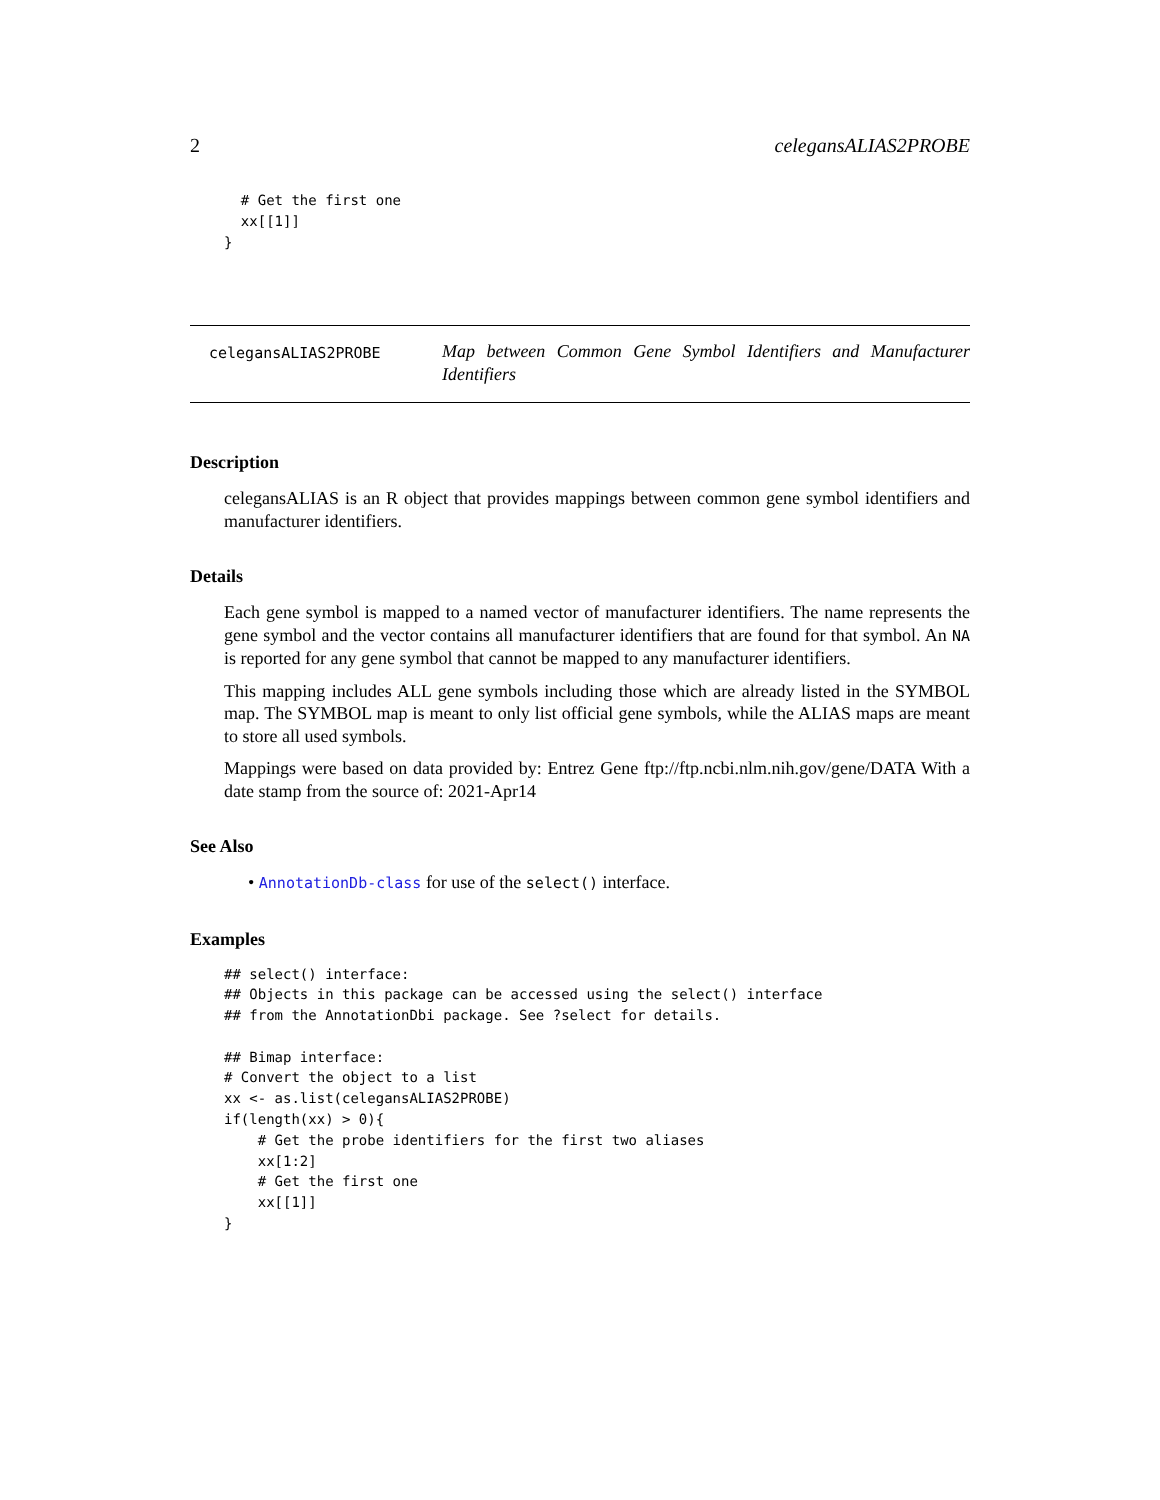2 celegansALIAS2PROBE
  # Get the first one
  xx[[1]]
}
celegansALIAS2PROBE
Map between Common Gene Symbol Identifiers and Manufacturer Identifiers
Description
celegansALIAS is an R object that provides mappings between common gene symbol identifiers and manufacturer identifiers.
Details
Each gene symbol is mapped to a named vector of manufacturer identifiers. The name represents the gene symbol and the vector contains all manufacturer identifiers that are found for that symbol. An NA is reported for any gene symbol that cannot be mapped to any manufacturer identifiers.
This mapping includes ALL gene symbols including those which are already listed in the SYMBOL map. The SYMBOL map is meant to only list official gene symbols, while the ALIAS maps are meant to store all used symbols.
Mappings were based on data provided by: Entrez Gene ftp://ftp.ncbi.nlm.nih.gov/gene/DATA With a date stamp from the source of: 2021-Apr14
See Also
• AnnotationDb-class for use of the select() interface.
Examples
## select() interface:
## Objects in this package can be accessed using the select() interface
## from the AnnotationDbi package. See ?select for details.

## Bimap interface:
# Convert the object to a list
xx <- as.list(celegansALIAS2PROBE)
if(length(xx) > 0){
    # Get the probe identifiers for the first two aliases
    xx[1:2]
    # Get the first one
    xx[[1]]
}